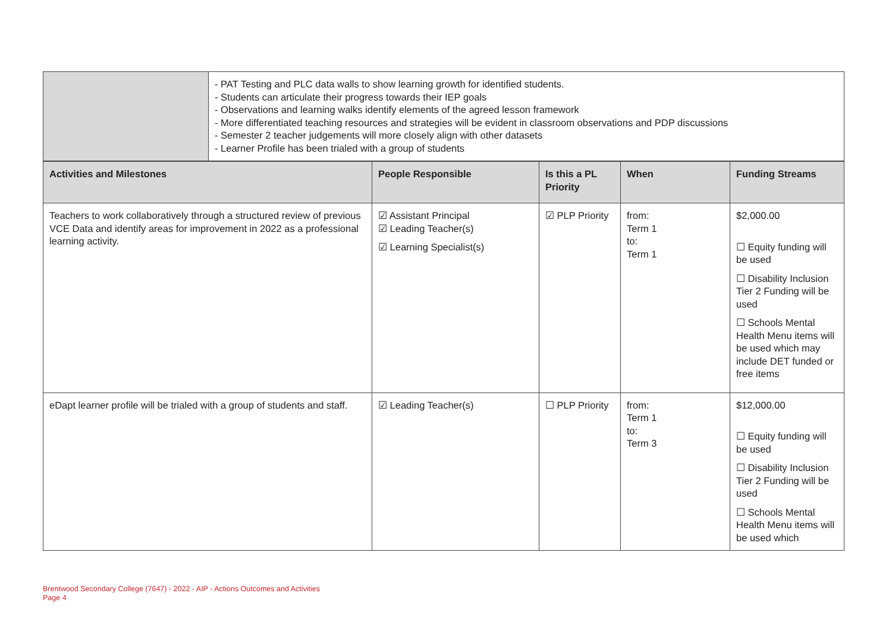| | - PAT Testing and PLC data walls to show learning growth for identified students. - Students can articulate their progress towards their IEP goals - Observations and learning walks identify elements of the agreed lesson framework - More differentiated teaching resources and strategies will be evident in classroom observations and PDP discussions - Semester 2 teacher judgements will more closely align with other datasets - Learner Profile has been trialed with a group of students |
| Activities and Milestones | People Responsible | Is this a PL Priority | When | Funding Streams |
| --- | --- | --- | --- | --- |
| Teachers to work collaboratively through a structured review of previous VCE Data and identify areas for improvement in 2022 as a professional learning activity. | ☑ Assistant Principal ☑ Leading Teacher(s) ☑ Learning Specialist(s) | ☑ PLP Priority | from: Term 1 to: Term 1 | $2,000.00 ☐ Equity funding will be used ☐ Disability Inclusion Tier 2 Funding will be used ☐ Schools Mental Health Menu items will be used which may include DET funded or free items |
| eDapt learner profile will be trialed with a group of students and staff. | ☑ Leading Teacher(s) | ☐ PLP Priority | from: Term 1 to: Term 3 | $12,000.00 ☐ Equity funding will be used ☐ Disability Inclusion Tier 2 Funding will be used ☐ Schools Mental Health Menu items will be used which |
Brentwood Secondary College (7647) - 2022 - AIP - Actions Outcomes and Activities
Page 4